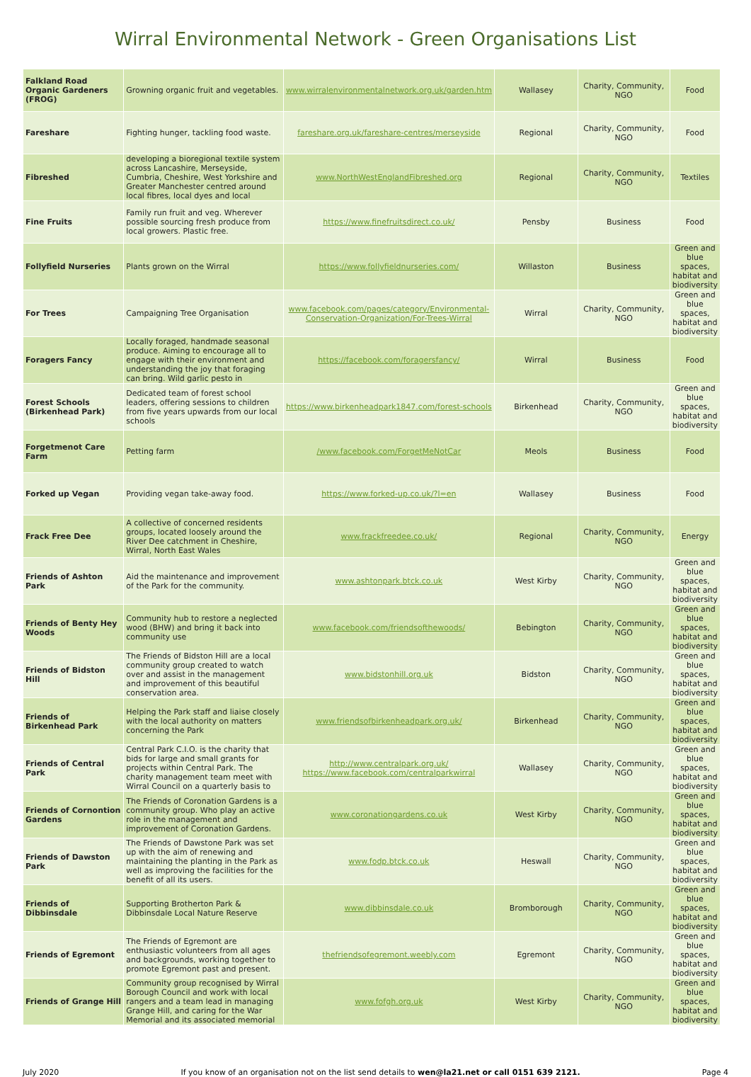Wirral Environmental Network - Green Organisations List
| Falkland Road Organic Gardeners (FROG) | Growning organic fruit and vegetables. | www.wirralenvironmentalnetwork.org.uk/garden.htm | Wallasey | Charity, Community, NGO | Food |
| Fareshare | Fighting hunger, tackling food waste. | fareshare.org.uk/fareshare-centres/merseyside | Regional | Charity, Community, NGO | Food |
| Fibreshed | developing a bioregional textile system across Lancashire, Merseyside, Cumbria, Cheshire, West Yorkshire and Greater Manchester centred around local fibres, local dyes and local | www.NorthWestEnglandFibreshed.org | Regional | Charity, Community, NGO | Textiles |
| Fine Fruits | Family run fruit and veg. Wherever possible sourcing fresh produce from local growers. Plastic free. | https://www.finefruitsdirect.co.uk/ | Pensby | Business | Food |
| Follyfield Nurseries | Plants grown on the Wirral | https://www.follyfieldnurseries.com/ | Willaston | Business | Green and blue spaces, habitat and biodiversity |
| For Trees | Campaigning Tree Organisation | www.facebook.com/pages/category/Environmental-Conservation-Organization/For-Trees-Wirral | Wirral | Charity, Community, NGO | Green and blue spaces, habitat and biodiversity |
| Foragers Fancy | Locally foraged, handmade seasonal produce. Aiming to encourage all to engage with their environment and understanding the joy that foraging can bring. Wild garlic pesto in | https://facebook.com/foragersfancy/ | Wirral | Business | Food |
| Forest Schools (Birkenhead Park) | Dedicated team of forest school leaders, offering sessions to children from five years upwards from our local schools | https://www.birkenheadpark1847.com/forest-schools | Birkenhead | Charity, Community, NGO | Green and blue spaces, habitat and biodiversity |
| Forgetmenot Care Farm | Petting farm | /www.facebook.com/ForgetMeNotCar | Meols | Business | Food |
| Forked up Vegan | Providing vegan take-away food. | https://www.forked-up.co.uk/?l=en | Wallasey | Business | Food |
| Frack Free Dee | A collective of concerned residents groups, located loosely around the River Dee catchment in Cheshire, Wirral, North East Wales | www.frackfreedee.co.uk/ | Regional | Charity, Community, NGO | Energy |
| Friends of Ashton Park | Aid the maintenance and improvement of the Park for the community. | www.ashtonpark.btck.co.uk | West Kirby | Charity, Community, NGO | Green and blue spaces, habitat and biodiversity |
| Friends of Benty Hey Woods | Community hub to restore a neglected wood (BHW) and bring it back into community use | www.facebook.com/friendsofthewoods/ | Bebington | Charity, Community, NGO | Green and blue spaces, habitat and biodiversity |
| Friends of Bidston Hill | The Friends of Bidston Hill are a local community group created to watch over and assist in the management and improvement of this beautiful conservation area. | www.bidstonhill.org.uk | Bidston | Charity, Community, NGO | Green and blue spaces, habitat and biodiversity |
| Friends of Birkenhead Park | Helping the Park staff and liaise closely with the local authority on matters concerning the Park | www.friendsofbirkenheadpark.org.uk/ | Birkenhead | Charity, Community, NGO | Green and blue spaces, habitat and biodiversity |
| Friends of Central Park | Central Park C.I.O. is the charity that bids for large and small grants for projects within Central Park. The charity management team meet with Wirral Council on a quarterly basis to | http://www.centralpark.org.uk/ https://www.facebook.com/centralparkwirral | Wallasey | Charity, Community, NGO | Green and blue spaces, habitat and biodiversity |
| Friends of Cornontion Gardens | The Friends of Coronation Gardens is a community group. Who play an active role in the management and improvement of Coronation Gardens. | www.coronationgardens.co.uk | West Kirby | Charity, Community, NGO | Green and blue spaces, habitat and biodiversity |
| Friends of Dawston Park | The Friends of Dawstone Park was set up with the aim of renewing and maintaining the planting in the Park as well as improving the facilities for the benefit of all its users. | www.fodp.btck.co.uk | Heswall | Charity, Community, NGO | Green and blue spaces, habitat and biodiversity |
| Friends of Dibbinsdale | Supporting Brotherton Park & Dibbinsdale Local Nature Reserve | www.dibbinsdale.co.uk | Bromborough | Charity, Community, NGO | Green and blue spaces, habitat and biodiversity |
| Friends of Egremont | The Friends of Egremont are enthusiastic volunteers from all ages and backgrounds, working together to promote Egremont past and present. | thefriendsofegremont.weebly.com | Egremont | Charity, Community, NGO | Green and blue spaces, habitat and biodiversity |
| Friends of Grange Hill | Community group recognised by Wirral Borough Council and work with local rangers and a team lead in managing Grange Hill, and caring for the War Memorial and its associated memorial | www.fofgh.org.uk | West Kirby | Charity, Community, NGO | Green and blue spaces, habitat and biodiversity |
July 2020 If you know of an organisation not on the list send details to wen@la21.net or call 0151 639 2121. Page 4